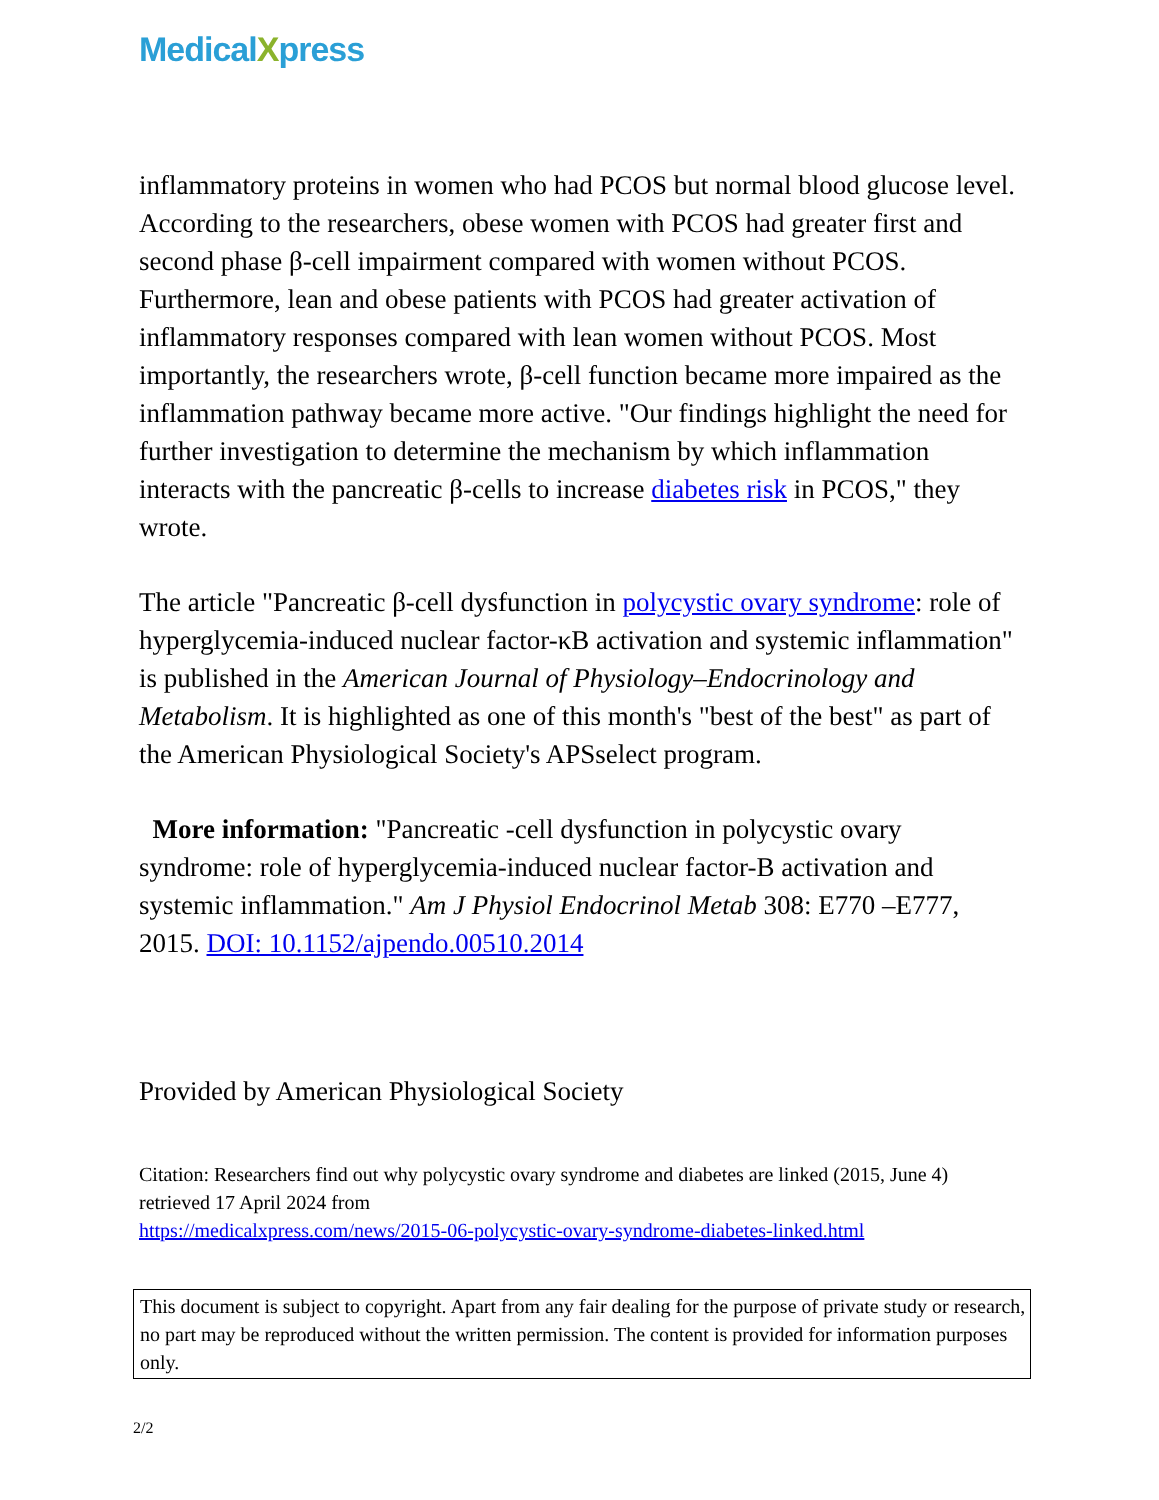MedicalXpress
inflammatory proteins in women who had PCOS but normal blood glucose level. According to the researchers, obese women with PCOS had greater first and second phase β-cell impairment compared with women without PCOS. Furthermore, lean and obese patients with PCOS had greater activation of inflammatory responses compared with lean women without PCOS. Most importantly, the researchers wrote, β-cell function became more impaired as the inflammation pathway became more active. "Our findings highlight the need for further investigation to determine the mechanism by which inflammation interacts with the pancreatic β-cells to increase diabetes risk in PCOS," they wrote.
The article "Pancreatic β-cell dysfunction in polycystic ovary syndrome: role of hyperglycemia-induced nuclear factor-κB activation and systemic inflammation" is published in the American Journal of Physiology–Endocrinology and Metabolism. It is highlighted as one of this month's "best of the best" as part of the American Physiological Society's APSselect program.
More information: "Pancreatic -cell dysfunction in polycystic ovary syndrome: role of hyperglycemia-induced nuclear factor-B activation and systemic inflammation." Am J Physiol Endocrinol Metab 308: E770 –E777, 2015. DOI: 10.1152/ajpendo.00510.2014
Provided by American Physiological Society
Citation: Researchers find out why polycystic ovary syndrome and diabetes are linked (2015, June 4) retrieved 17 April 2024 from
https://medicalxpress.com/news/2015-06-polycystic-ovary-syndrome-diabetes-linked.html
This document is subject to copyright. Apart from any fair dealing for the purpose of private study or research, no part may be reproduced without the written permission. The content is provided for information purposes only.
2/2